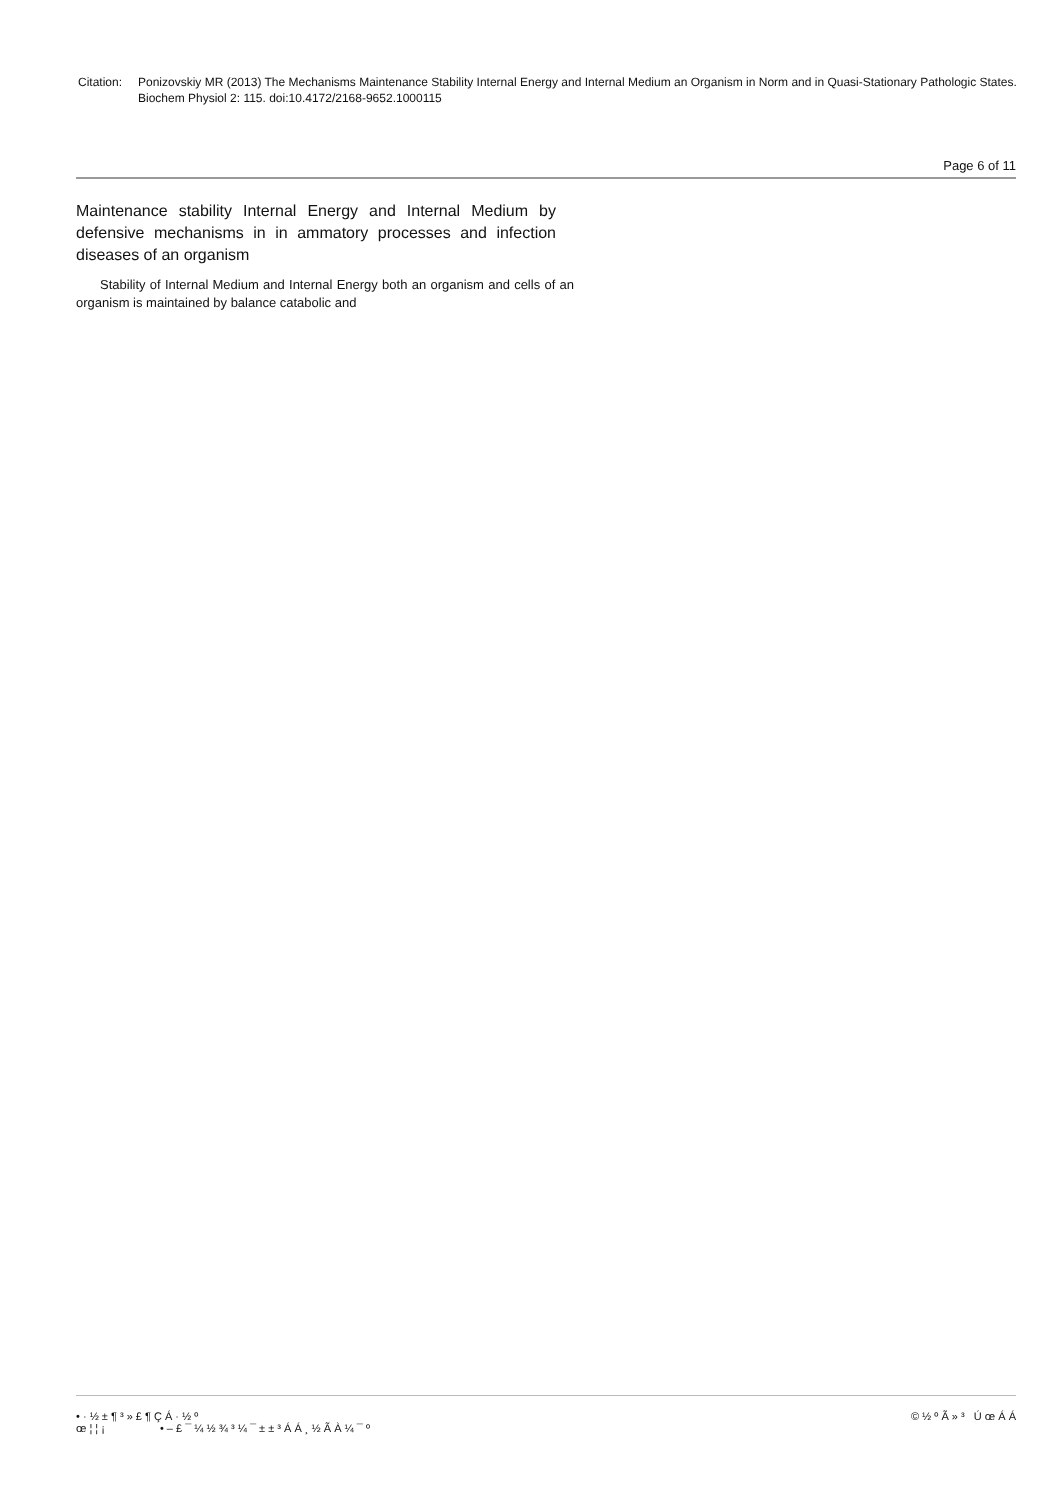Citation: Ponizovskiy MR (2013) The Mechanisms Maintenance Stability Internal Energy and Internal Medium an Organism in Norm and in Quasi-Stationary Pathologic States. Biochem Physiol 2: 115. doi:10.4172/2168-9652.1000115
Page 6 of 11
Maintenance stability Internal Energy and Internal Medium by defensive mechanisms in in ammatory processes and infection diseases of an organism
Stability of Internal Medium and Internal Energy both an organism and cells of an organism is maintained by balance catabolic and
• · ½ ± ¶ ³ » £ ¶ Ç Á · ½ º
œ ¦ ¦ ¡ • – £ ¯ ¼ ½ ¾ ³ ¼ ¯ ± ± ³ Á Á ¸ ½ Ã À ¼ ¯ º
© ½ º Ã » ³ Ú œ Á Á